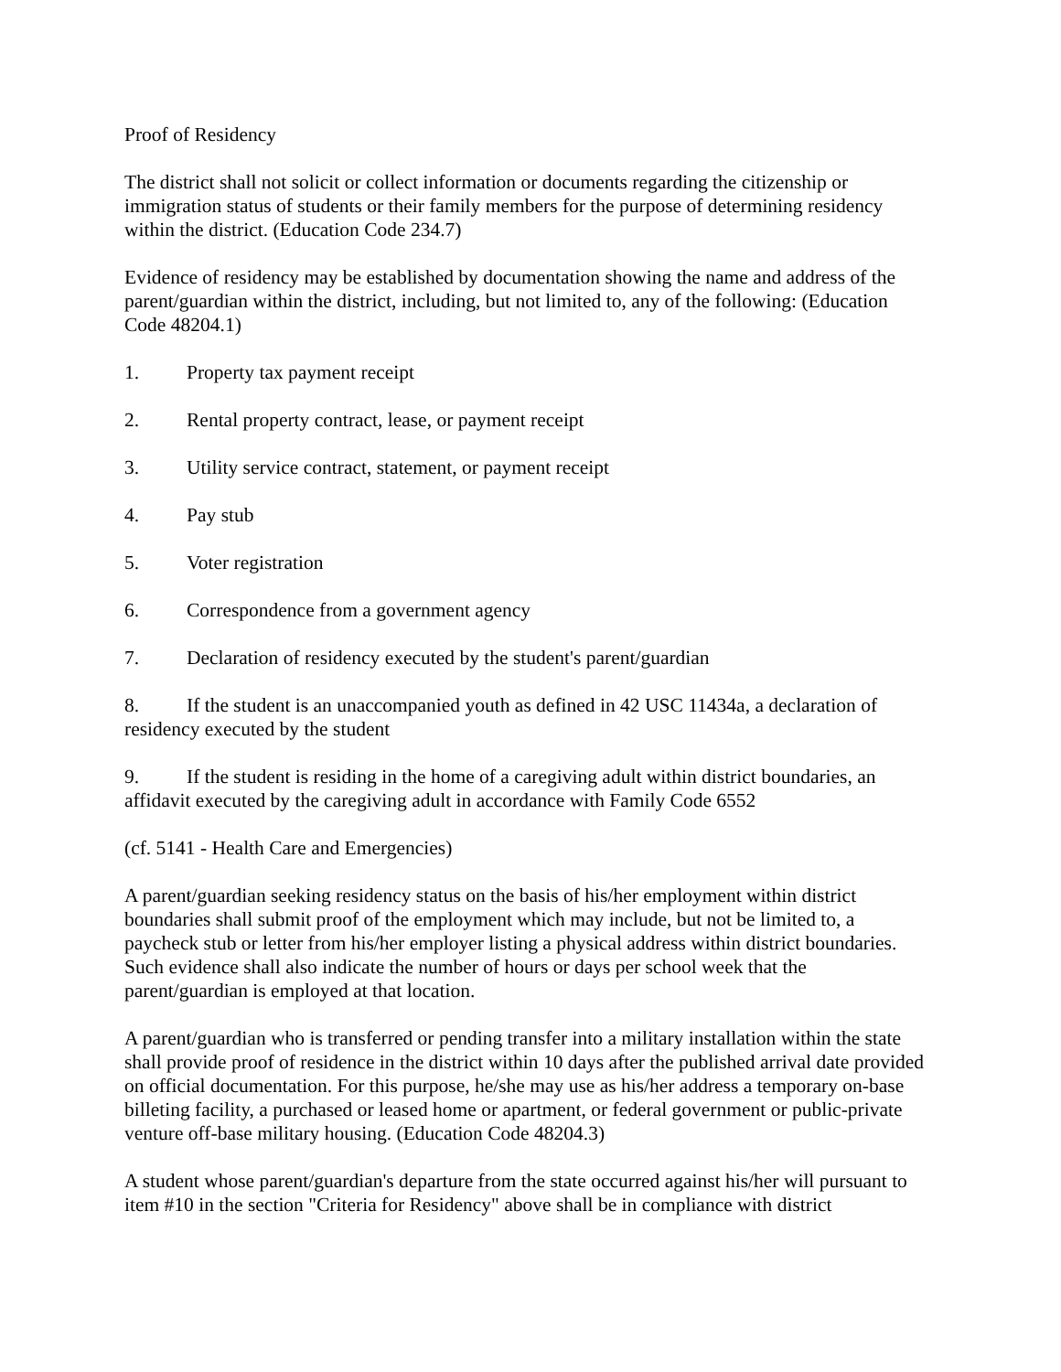Proof of Residency
The district shall not solicit or collect information or documents regarding the citizenship or immigration status of students or their family members for the purpose of determining residency within the district. (Education Code 234.7)
Evidence of residency may be established by documentation showing the name and address of the parent/guardian within the district, including, but not limited to, any of the following: (Education Code 48204.1)
1. Property tax payment receipt
2. Rental property contract, lease, or payment receipt
3. Utility service contract, statement, or payment receipt
4. Pay stub
5. Voter registration
6. Correspondence from a government agency
7. Declaration of residency executed by the student's parent/guardian
8. If the student is an unaccompanied youth as defined in 42 USC 11434a, a declaration of residency executed by the student
9. If the student is residing in the home of a caregiving adult within district boundaries, an affidavit executed by the caregiving adult in accordance with Family Code 6552
(cf. 5141 - Health Care and Emergencies)
A parent/guardian seeking residency status on the basis of his/her employment within district boundaries shall submit proof of the employment which may include, but not be limited to, a paycheck stub or letter from his/her employer listing a physical address within district boundaries. Such evidence shall also indicate the number of hours or days per school week that the parent/guardian is employed at that location.
A parent/guardian who is transferred or pending transfer into a military installation within the state shall provide proof of residence in the district within 10 days after the published arrival date provided on official documentation. For this purpose, he/she may use as his/her address a temporary on-base billeting facility, a purchased or leased home or apartment, or federal government or public-private venture off-base military housing. (Education Code 48204.3)
A student whose parent/guardian's departure from the state occurred against his/her will pursuant to item #10 in the section "Criteria for Residency" above shall be in compliance with district